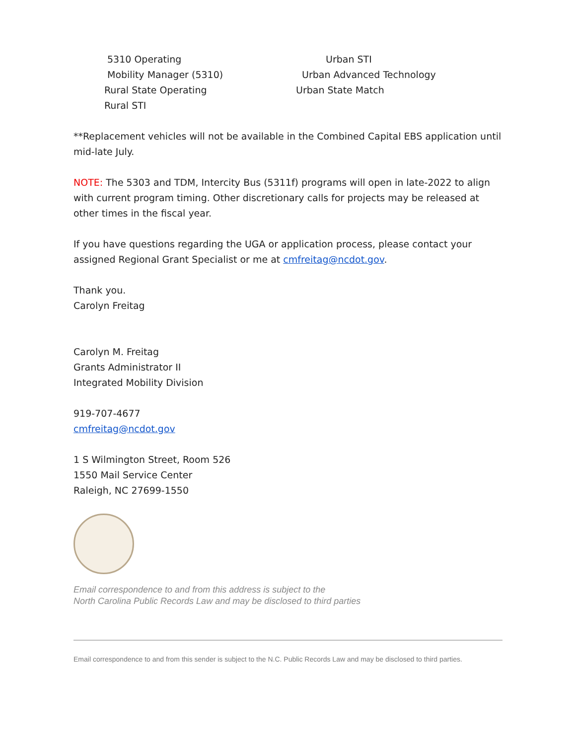5310 Operating
Mobility Manager (5310)
Rural State Operating
Rural STI
Urban STI
Urban Advanced Technology
Urban State Match
**Replacement vehicles will not be available in the Combined Capital EBS application until mid-late July.
NOTE: The 5303 and TDM, Intercity Bus (5311f) programs will open in late-2022 to align with current program timing. Other discretionary calls for projects may be released at other times in the fiscal year.
If you have questions regarding the UGA or application process, please contact your assigned Regional Grant Specialist or me at cmfreitag@ncdot.gov.
Thank you.
Carolyn Freitag
Carolyn M. Freitag
Grants Administrator II
Integrated Mobility Division
919-707-4677
cmfreitag@ncdot.gov
1 S Wilmington Street, Room 526
1550 Mail Service Center
Raleigh, NC 27699-1550
Email correspondence to and from this address is subject to the
North Carolina Public Records Law and may be disclosed to third parties
Email correspondence to and from this sender is subject to the N.C. Public Records Law and may be disclosed to third parties.